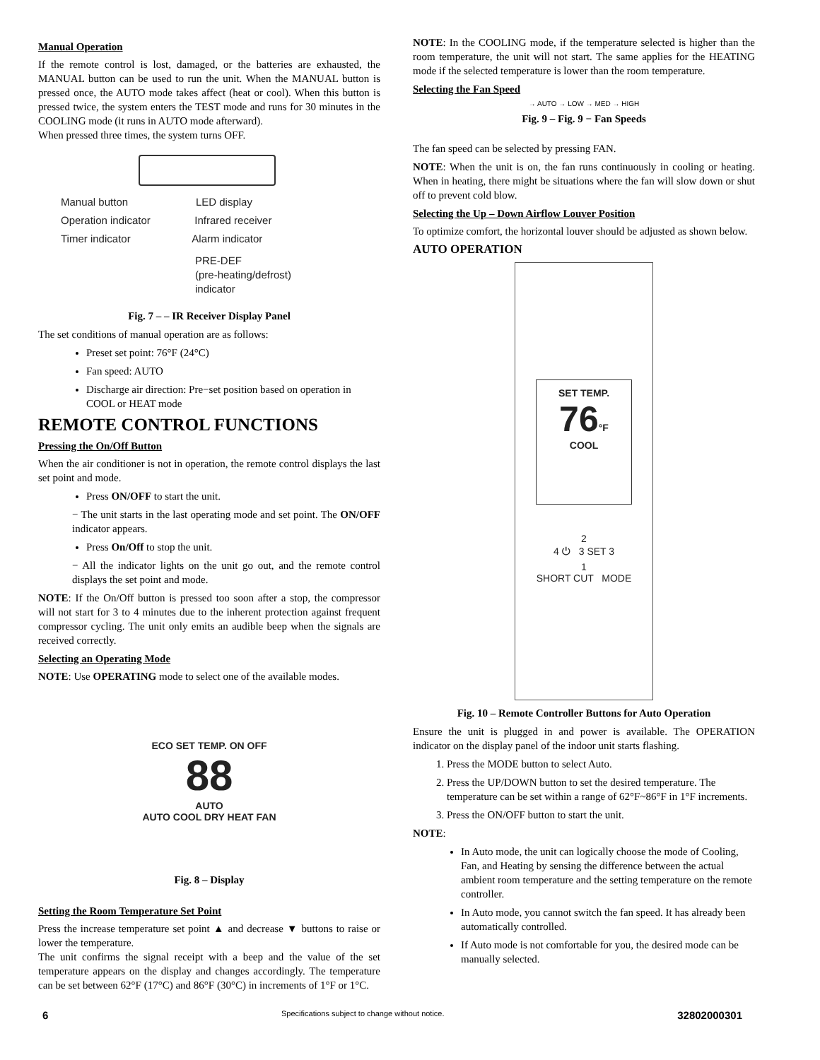Manual Operation
If the remote control is lost, damaged, or the batteries are exhausted, the MANUAL button can be used to run the unit. When the MANUAL button is pressed once, the AUTO mode takes affect (heat or cool). When this button is pressed twice, the system enters the TEST mode and runs for 30 minutes in the COOLING mode (it runs in AUTO mode afterward).
When pressed three times, the system turns OFF.
Manual button LED display
Operation indicator Infrared receiver
Timer indicator Alarm indicator
PRE-DEF
(pre-heating/defrost)
indicator
Fig. 7 – – IR Receiver Display Panel
The set conditions of manual operation are as follows:
Preset set point: 76°F (24°C)
Fan speed: AUTO
Discharge air direction: Pre−set position based on operation in COOL or HEAT mode
REMOTE CONTROL FUNCTIONS
Pressing the On/Off Button
When the air conditioner is not in operation, the remote control displays the last set point and mode.
Press ON/OFF to start the unit.
− The unit starts in the last operating mode and set point. The ON/OFF indicator appears.
Press On/Off to stop the unit.
− All the indicator lights on the unit go out, and the remote control displays the set point and mode.
NOTE: If the On/Off button is pressed too soon after a stop, the compressor will not start for 3 to 4 minutes due to the inherent protection against frequent compressor cycling. The unit only emits an audible beep when the signals are received correctly.
Selecting an Operating Mode
NOTE: Use OPERATING mode to select one of the available modes.
ECO SET TEMP. ON OFF
88
AUTO
AUTO COOL DRY HEAT FAN
Fig. 8 – Display
Setting the Room Temperature Set Point
Press the increase temperature set point ▲ and decrease ▼ buttons to raise or lower the temperature.
The unit confirms the signal receipt with a beep and the value of the set temperature appears on the display and changes accordingly. The temperature can be set between 62°F (17°C) and 86°F (30°C) in increments of 1°F or 1°C.
NOTE: In the COOLING mode, if the temperature selected is higher than the room temperature, the unit will not start. The same applies for the HEATING mode if the selected temperature is lower than the room temperature.
Selecting the Fan Speed
→ AUTO → LOW → MED → HIGH
Fig. 9 – Fig. 9 − Fan Speeds
The fan speed can be selected by pressing FAN.
NOTE: When the unit is on, the fan runs continuously in cooling or heating. When in heating, there might be situations where the fan will slow down or shut off to prevent cold blow.
Selecting the Up – Down Airflow Louver Position
To optimize comfort, the horizontal louver should be adjusted as shown below.
AUTO OPERATION
SET TEMP.
76°F
COOL
2
4 ⏻ 3 SET 3
1
SHORT CUT MODE
Fig. 10 – Remote Controller Buttons for Auto Operation
Ensure the unit is plugged in and power is available. The OPERATION indicator on the display panel of the indoor unit starts flashing.
1. Press the MODE button to select Auto.
2. Press the UP/DOWN button to set the desired temperature. The temperature can be set within a range of 62°F~86°F in 1°F increments.
3. Press the ON/OFF button to start the unit.
NOTE:
In Auto mode, the unit can logically choose the mode of Cooling, Fan, and Heating by sensing the difference between the actual ambient room temperature and the setting temperature on the remote controller.
In Auto mode, you cannot switch the fan speed. It has already been automatically controlled.
If Auto mode is not comfortable for you, the desired mode can be manually selected.
6 Specifications subject to change without notice. 32802000301